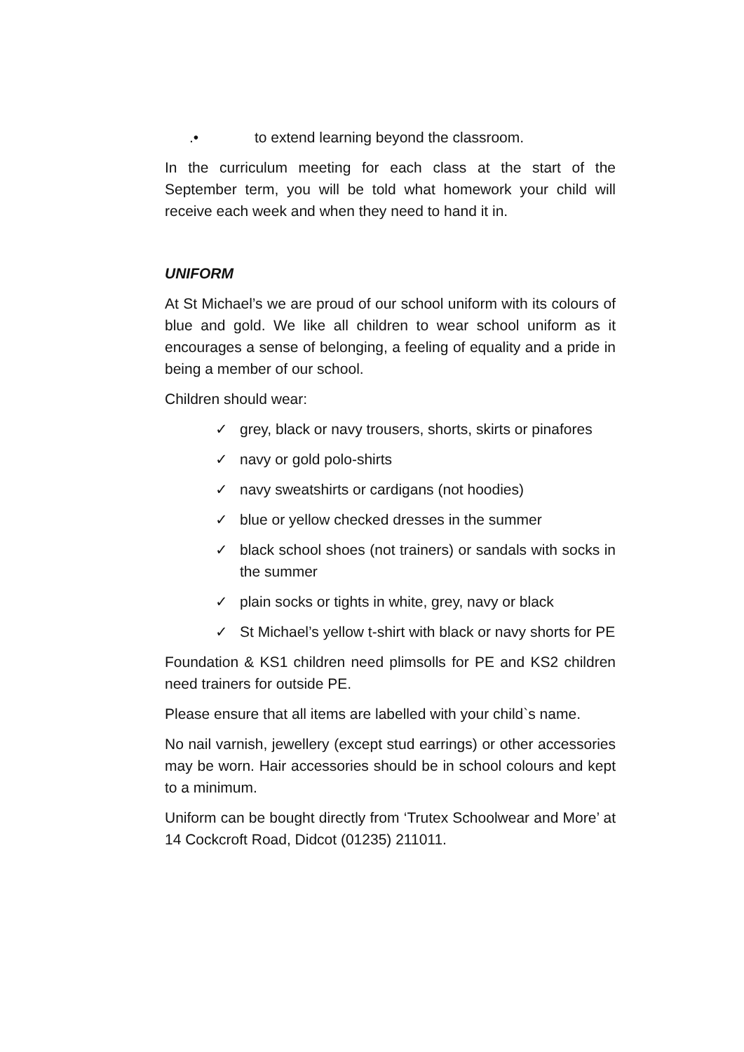.• to extend learning beyond the classroom.
In the curriculum meeting for each class at the start of the September term, you will be told what homework your child will receive each week and when they need to hand it in.
UNIFORM
At St Michael’s we are proud of our school uniform with its colours of blue and gold. We like all children to wear school uniform as it encourages a sense of belonging, a feeling of equality and a pride in being a member of our school.
Children should wear:
✓ grey, black or navy trousers, shorts, skirts or pinafores
✓ navy or gold polo-shirts
✓ navy sweatshirts or cardigans (not hoodies)
✓ blue or yellow checked dresses in the summer
✓ black school shoes (not trainers) or sandals with socks in the summer
✓ plain socks or tights in white, grey, navy or black
✓ St Michael’s yellow t-shirt with black or navy shorts for PE
Foundation & KS1 children need plimsolls for PE and KS2 children need trainers for outside PE.
Please ensure that all items are labelled with your child`s name.
No nail varnish, jewellery (except stud earrings) or other accessories may be worn. Hair accessories should be in school colours and kept to a minimum.
Uniform can be bought directly from ‘Trutex Schoolwear and More’ at 14 Cockcroft Road, Didcot (01235) 211011.